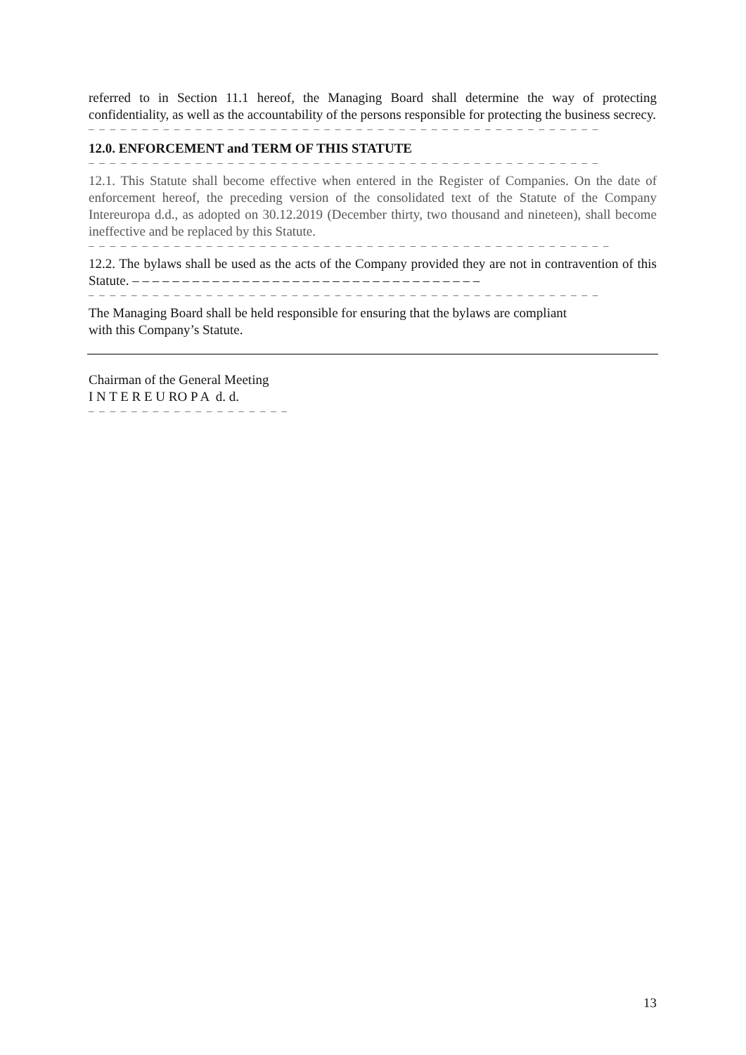referred to in Section 11.1 hereof, the Managing Board shall determine the way of protecting confidentiality, as well as the accountability of the persons responsible for protecting the business secrecy.
– – – – – – – – – – – – – – – – – – – – – – – – – – – – – – – – – – – – – – – – – – – – – – – –
12.0. ENFORCEMENT and TERM OF THIS STATUTE
– – – – – – – – – – – – – – – – – – – – – – – – – – – – – – – – – – – – – – – – – – – – – – – –
12.1. This Statute shall become effective when entered in the Register of Companies. On the date of enforcement hereof, the preceding version of the consolidated text of the Statute of the Company Intereuropa d.d., as adopted on 30.12.2019 (December thirty, two thousand and nineteen), shall become ineffective and be replaced by this Statute.
– – – – – – – – – – – – – – – – – – – – – – – – – – – – – – – – – – – – – – – – – – – – – – – – –
12.2. The bylaws shall be used as the acts of the Company provided they are not in contravention of this Statute. – – – – – – – – – – – – – – – – – – – – – – – – – – – – – – – – – – –
– – – – – – – – – – – – – – – – – – – – – – – – – – – – – – – – – – – – – – – – – – – – – – – –
The Managing Board shall be held responsible for ensuring that the bylaws are compliant
with this Company’s Statute.
Chairman of the General Meeting
I N T E R E U RO P A d. d.
– – – – – – – – – – – – – – – – – – –
13